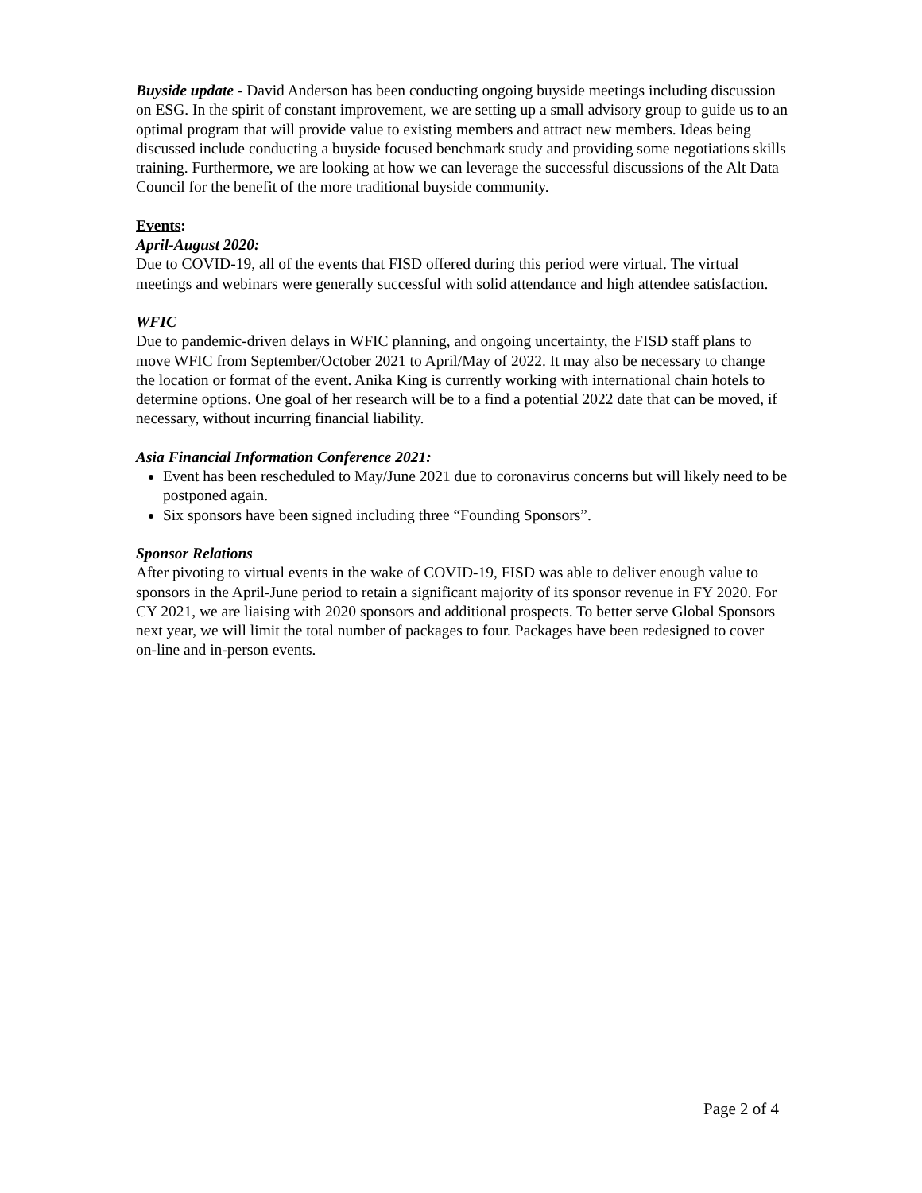Buyside update - David Anderson has been conducting ongoing buyside meetings including discussion on ESG. In the spirit of constant improvement, we are setting up a small advisory group to guide us to an optimal program that will provide value to existing members and attract new members. Ideas being discussed include conducting a buyside focused benchmark study and providing some negotiations skills training. Furthermore, we are looking at how we can leverage the successful discussions of the Alt Data Council for the benefit of the more traditional buyside community.
Events:
April-August 2020:
Due to COVID-19, all of the events that FISD offered during this period were virtual. The virtual meetings and webinars were generally successful with solid attendance and high attendee satisfaction.
WFIC
Due to pandemic-driven delays in WFIC planning, and ongoing uncertainty, the FISD staff plans to move WFIC from September/October 2021 to April/May of 2022. It may also be necessary to change the location or format of the event. Anika King is currently working with international chain hotels to determine options. One goal of her research will be to a find a potential 2022 date that can be moved, if necessary, without incurring financial liability.
Asia Financial Information Conference 2021:
Event has been rescheduled to May/June 2021 due to coronavirus concerns but will likely need to be postponed again.
Six sponsors have been signed including three “Founding Sponsors”.
Sponsor Relations
After pivoting to virtual events in the wake of COVID-19, FISD was able to deliver enough value to sponsors in the April-June period to retain a significant majority of its sponsor revenue in FY 2020. For CY 2021, we are liaising with 2020 sponsors and additional prospects. To better serve Global Sponsors next year, we will limit the total number of packages to four. Packages have been redesigned to cover on-line and in-person events.
Page 2 of 4